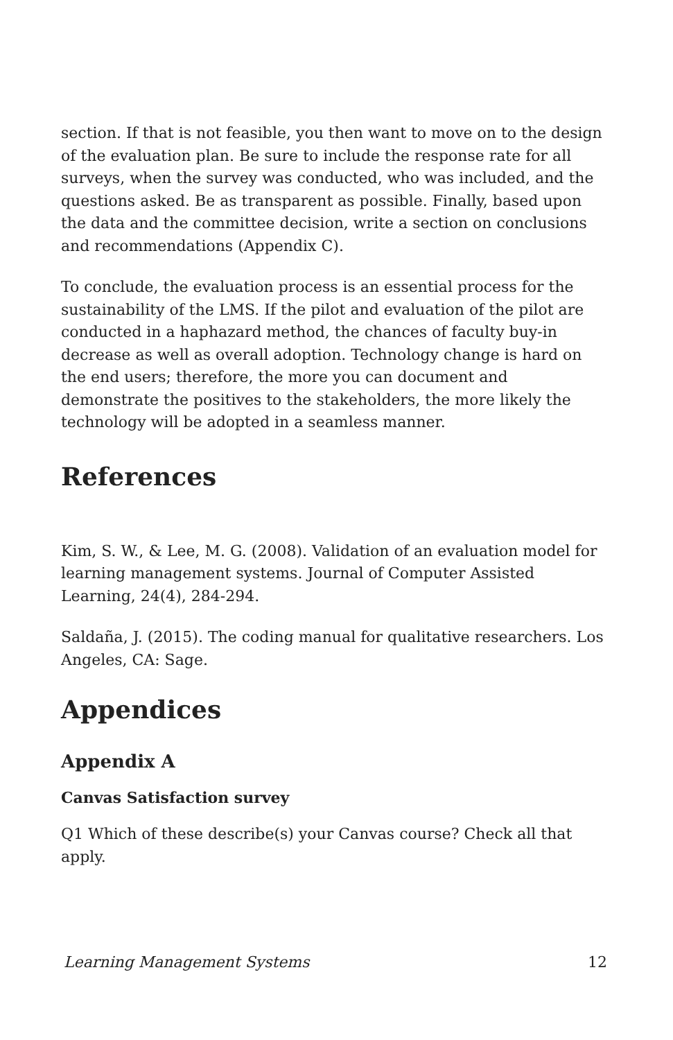section. If that is not feasible, you then want to move on to the design of the evaluation plan. Be sure to include the response rate for all surveys, when the survey was conducted, who was included, and the questions asked. Be as transparent as possible. Finally, based upon the data and the committee decision, write a section on conclusions and recommendations (Appendix C).
To conclude, the evaluation process is an essential process for the sustainability of the LMS. If the pilot and evaluation of the pilot are conducted in a haphazard method, the chances of faculty buy-in decrease as well as overall adoption. Technology change is hard on the end users; therefore, the more you can document and demonstrate the positives to the stakeholders, the more likely the technology will be adopted in a seamless manner.
References
Kim, S. W., & Lee, M. G. (2008). Validation of an evaluation model for learning management systems. Journal of Computer Assisted Learning, 24(4), 284-294.
Saldaña, J. (2015). The coding manual for qualitative researchers. Los Angeles, CA: Sage.
Appendices
Appendix A
Canvas Satisfaction survey
Q1 Which of these describe(s) your Canvas course? Check all that apply.
Learning Management Systems 12